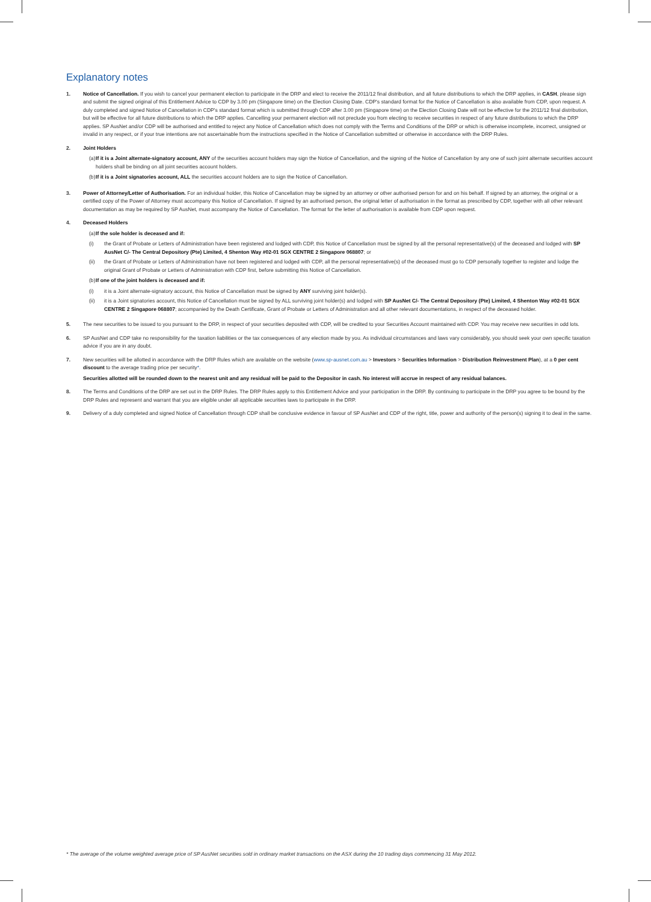Explanatory notes
1. Notice of Cancellation. If you wish to cancel your permanent election to participate in the DRP and elect to receive the 2011/12 final distribution, and all future distributions to which the DRP applies, in CASH, please sign and submit the signed original of this Entitlement Advice to CDP by 3.00 pm (Singapore time) on the Election Closing Date. CDP's standard format for the Notice of Cancellation is also available from CDP, upon request. A duly completed and signed Notice of Cancellation in CDP's standard format which is submitted through CDP after 3.00 pm (Singapore time) on the Election Closing Date will not be effective for the 2011/12 final distribution, but will be effective for all future distributions to which the DRP applies. Cancelling your permanent election will not preclude you from electing to receive securities in respect of any future distributions to which the DRP applies. SP AusNet and/or CDP will be authorised and entitled to reject any Notice of Cancellation which does not comply with the Terms and Conditions of the DRP or which is otherwise incomplete, incorrect, unsigned or invalid in any respect, or if your true intentions are not ascertainable from the instructions specified in the Notice of Cancellation submitted or otherwise in accordance with the DRP Rules.
2. Joint Holders
(a)
If it is a Joint alternate-signatory account, ANY of the securities account holders may sign the Notice of Cancellation, and the signing of the Notice of Cancellation by any one of such joint alternate securities account holders shall be binding on all joint securities account holders.
(b)
If it is a Joint signatories account, ALL the securities account holders are to sign the Notice of Cancellation.
3. Power of Attorney/Letter of Authorisation. For an individual holder, this Notice of Cancellation may be signed by an attorney or other authorised person for and on his behalf. If signed by an attorney, the original or a certified copy of the Power of Attorney must accompany this Notice of Cancellation. If signed by an authorised person, the original letter of authorisation in the format as prescribed by CDP, together with all other relevant documentation as may be required by SP AusNet, must accompany the Notice of Cancellation. The format for the letter of authorisation is available from CDP upon request.
4. Deceased Holders
(a)
If the sole holder is deceased and if:
(i) the Grant of Probate or Letters of Administration have been registered and lodged with CDP, this Notice of Cancellation must be signed by all the personal representative(s) of the deceased and lodged with SP AusNet C/- The Central Depository (Pte) Limited, 4 Shenton Way #02-01 SGX CENTRE 2 Singapore 068807; or
(ii) the Grant of Probate or Letters of Administration have not been registered and lodged with CDP, all the personal representative(s) of the deceased must go to CDP personally together to register and lodge the original Grant of Probate or Letters of Administration with CDP first, before submitting this Notice of Cancellation.
(b)
If one of the joint holders is deceased and if:
(i) it is a Joint alternate-signatory account, this Notice of Cancellation must be signed by ANY surviving joint holder(s).
(ii) it is a Joint signatories account, this Notice of Cancellation must be signed by ALL surviving joint holder(s) and lodged with SP AusNet C/- The Central Depository (Pte) Limited, 4 Shenton Way #02-01 SGX CENTRE 2 Singapore 068807; accompanied by the Death Certificate, Grant of Probate or Letters of Administration and all other relevant documentations, in respect of the deceased holder.
5. The new securities to be issued to you pursuant to the DRP, in respect of your securities deposited with CDP, will be credited to your Securities Account maintained with CDP. You may receive new securities in odd lots.
6. SP AusNet and CDP take no responsibility for the taxation liabilities or the tax consequences of any election made by you. As individual circumstances and laws vary considerably, you should seek your own specific taxation advice if you are in any doubt.
7. New securities will be allotted in accordance with the DRP Rules which are available on the website (www.sp-ausnet.com.au > Investors > Securities Information > Distribution Reinvestment Plan), at a 0 per cent discount to the average trading price per security*.
Securities allotted will be rounded down to the nearest unit and any residual will be paid to the Depositor in cash. No interest will accrue in respect of any residual balances.
8. The Terms and Conditions of the DRP are set out in the DRP Rules. The DRP Rules apply to this Entitlement Advice and your participation in the DRP. By continuing to participate in the DRP you agree to be bound by the DRP Rules and represent and warrant that you are eligible under all applicable securities laws to participate in the DRP.
9. Delivery of a duly completed and signed Notice of Cancellation through CDP shall be conclusive evidence in favour of SP AusNet and CDP of the right, title, power and authority of the person(s) signing it to deal in the same.
* The average of the volume weighted average price of SP AusNet securities sold in ordinary market transactions on the ASX during the 10 trading days commencing 31 May 2012.